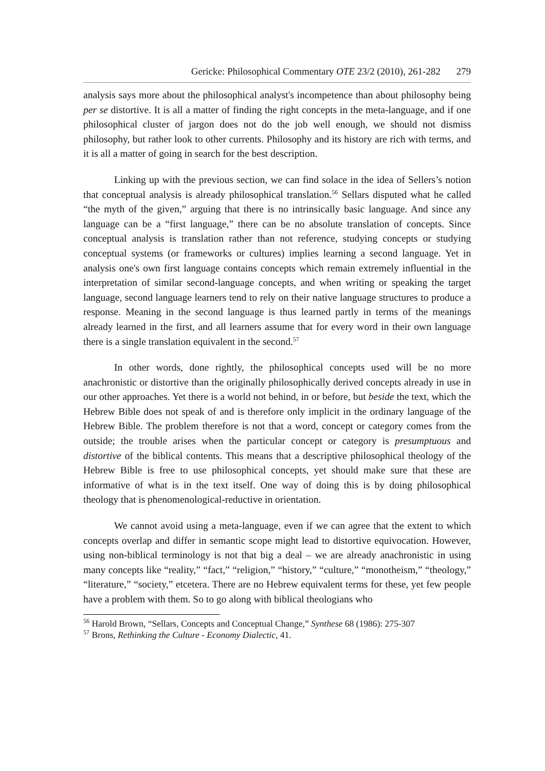Gericke: Philosophical Commentary OTE 23/2 (2010), 261-282 279
analysis says more about the philosophical analyst's incompetence than about philosophy being per se distortive. It is all a matter of finding the right concepts in the meta-language, and if one philosophical cluster of jargon does not do the job well enough, we should not dismiss philosophy, but rather look to other currents. Philosophy and its history are rich with terms, and it is all a matter of going in search for the best description.
Linking up with the previous section, we can find solace in the idea of Sellers’s notion that conceptual analysis is already philosophical translation.<sup>56</sup> Sellars disputed what he called “the myth of the given,” arguing that there is no intrinsically basic language. And since any language can be a “first language,” there can be no absolute translation of concepts. Since conceptual analysis is translation rather than not reference, studying concepts or studying conceptual systems (or frameworks or cultures) implies learning a second language. Yet in analysis one's own first language contains concepts which remain extremely influential in the interpretation of similar second-language concepts, and when writing or speaking the target language, second language learners tend to rely on their native language structures to produce a response. Meaning in the second language is thus learned partly in terms of the meanings already learned in the first, and all learners assume that for every word in their own language there is a single translation equivalent in the second.<sup>57</sup>
In other words, done rightly, the philosophical concepts used will be no more anachronistic or distortive than the originally philosophically derived concepts already in use in our other approaches. Yet there is a world not behind, in or before, but beside the text, which the Hebrew Bible does not speak of and is therefore only implicit in the ordinary language of the Hebrew Bible. The problem therefore is not that a word, concept or category comes from the outside; the trouble arises when the particular concept or category is presumptuous and distortive of the biblical contents. This means that a descriptive philosophical theology of the Hebrew Bible is free to use philosophical concepts, yet should make sure that these are informative of what is in the text itself. One way of doing this is by doing philosophical theology that is phenomenological-reductive in orientation.
We cannot avoid using a meta-language, even if we can agree that the extent to which concepts overlap and differ in semantic scope might lead to distortive equivocation. However, using non-biblical terminology is not that big a deal – we are already anachronistic in using many concepts like “reality,” “fact,” “religion,” “history,” “culture,” “monotheism,” “theology,” “literature,” “society,” etcetera. There are no Hebrew equivalent terms for these, yet few people have a problem with them. So to go along with biblical theologians who
<sup>56</sup> Harold Brown, “Sellars, Concepts and Conceptual Change,” Synthese 68 (1986): 275-307
<sup>57</sup> Brons, Rethinking the Culture - Economy Dialectic, 41.